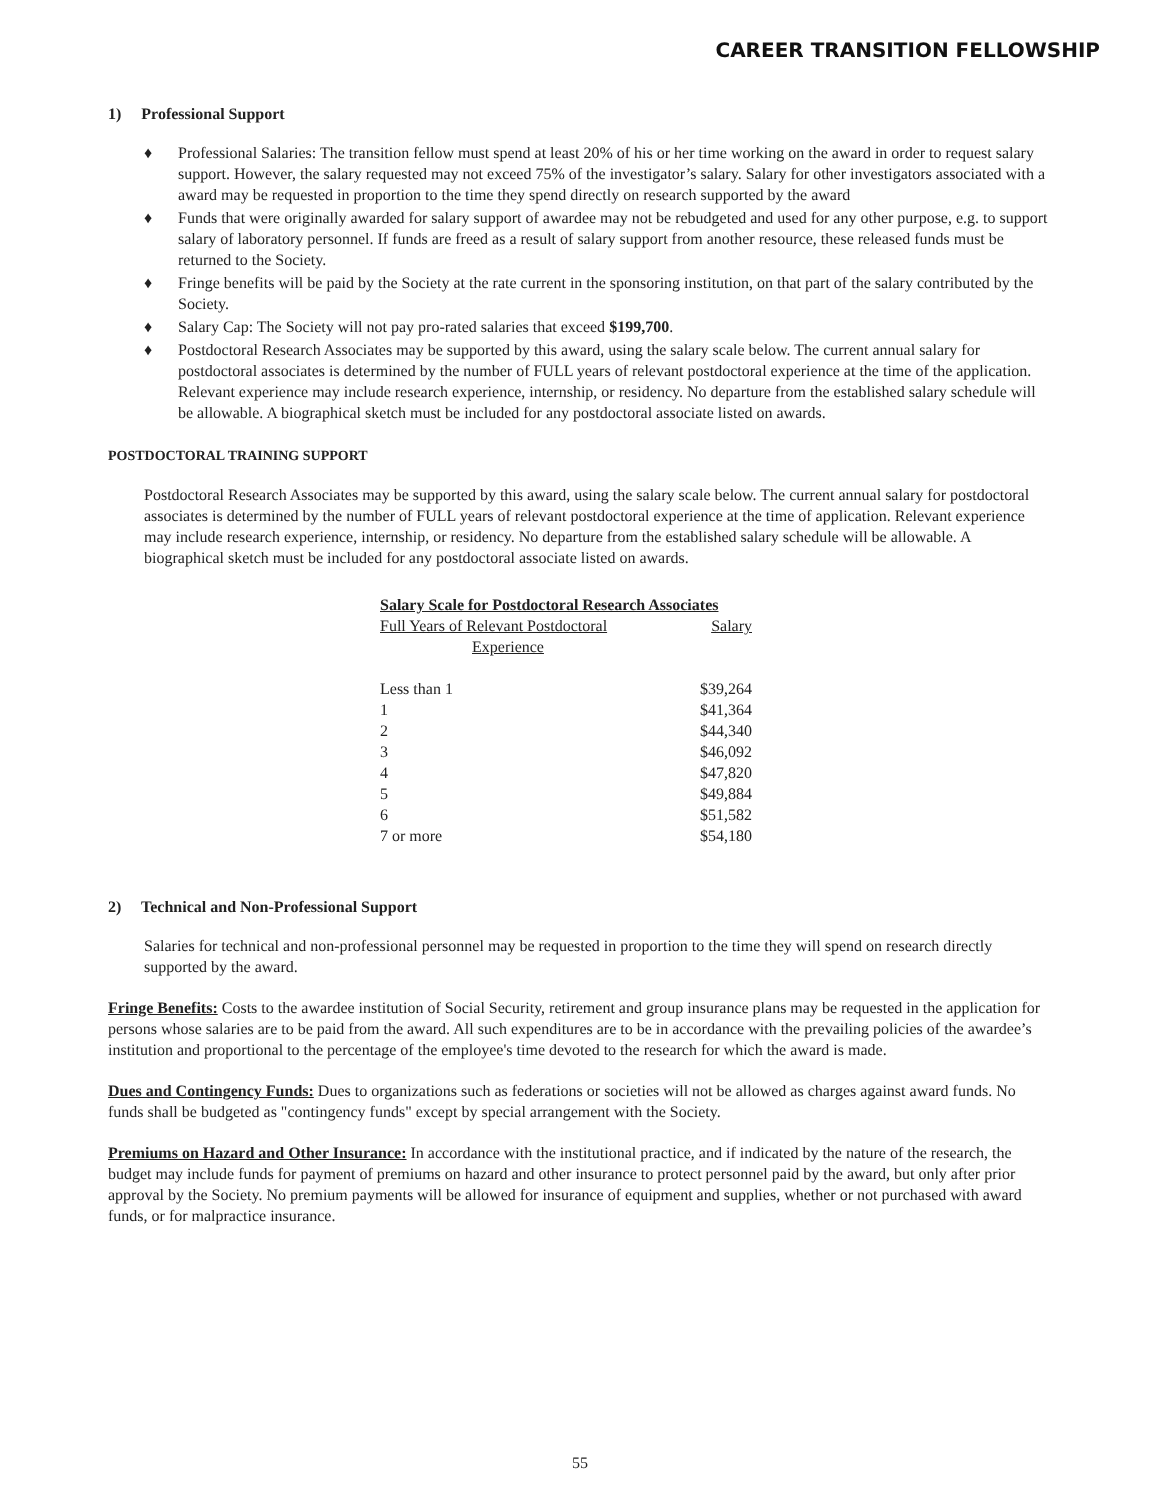CAREER TRANSITION FELLOWSHIP
1) Professional Support
♦ Professional Salaries: The transition fellow must spend at least 20% of his or her time working on the award in order to request salary support. However, the salary requested may not exceed 75% of the investigator’s salary. Salary for other investigators associated with a award may be requested in proportion to the time they spend directly on research supported by the award
♦ Funds that were originally awarded for salary support of awardee may not be rebudgeted and used for any other purpose, e.g. to support salary of laboratory personnel. If funds are freed as a result of salary support from another resource, these released funds must be returned to the Society.
♦ Fringe benefits will be paid by the Society at the rate current in the sponsoring institution, on that part of the salary contributed by the Society.
♦ Salary Cap: The Society will not pay pro-rated salaries that exceed $199,700.
♦ Postdoctoral Research Associates may be supported by this award, using the salary scale below. The current annual salary for postdoctoral associates is determined by the number of FULL years of relevant postdoctoral experience at the time of the application. Relevant experience may include research experience, internship, or residency. No departure from the established salary schedule will be allowable. A biographical sketch must be included for any postdoctoral associate listed on awards.
POSTDOCTORAL TRAINING SUPPORT
Postdoctoral Research Associates may be supported by this award, using the salary scale below. The current annual salary for postdoctoral associates is determined by the number of FULL years of relevant postdoctoral experience at the time of application. Relevant experience may include research experience, internship, or residency. No departure from the established salary schedule will be allowable. A biographical sketch must be included for any postdoctoral associate listed on awards.
| Salary Scale for Postdoctoral Research Associates | |
| --- | --- |
| Full Years of Relevant Postdoctoral Experience | Salary |
| Less than 1 | $39,264 |
| 1 | $41,364 |
| 2 | $44,340 |
| 3 | $46,092 |
| 4 | $47,820 |
| 5 | $49,884 |
| 6 | $51,582 |
| 7 or more | $54,180 |
2) Technical and Non-Professional Support
Salaries for technical and non-professional personnel may be requested in proportion to the time they will spend on research directly supported by the award.
Fringe Benefits: Costs to the awardee institution of Social Security, retirement and group insurance plans may be requested in the application for persons whose salaries are to be paid from the award. All such expenditures are to be in accordance with the prevailing policies of the awardee’s institution and proportional to the percentage of the employee's time devoted to the research for which the award is made.
Dues and Contingency Funds: Dues to organizations such as federations or societies will not be allowed as charges against award funds. No funds shall be budgeted as "contingency funds" except by special arrangement with the Society.
Premiums on Hazard and Other Insurance: In accordance with the institutional practice, and if indicated by the nature of the research, the budget may include funds for payment of premiums on hazard and other insurance to protect personnel paid by the award, but only after prior approval by the Society. No premium payments will be allowed for insurance of equipment and supplies, whether or not purchased with award funds, or for malpractice insurance.
55